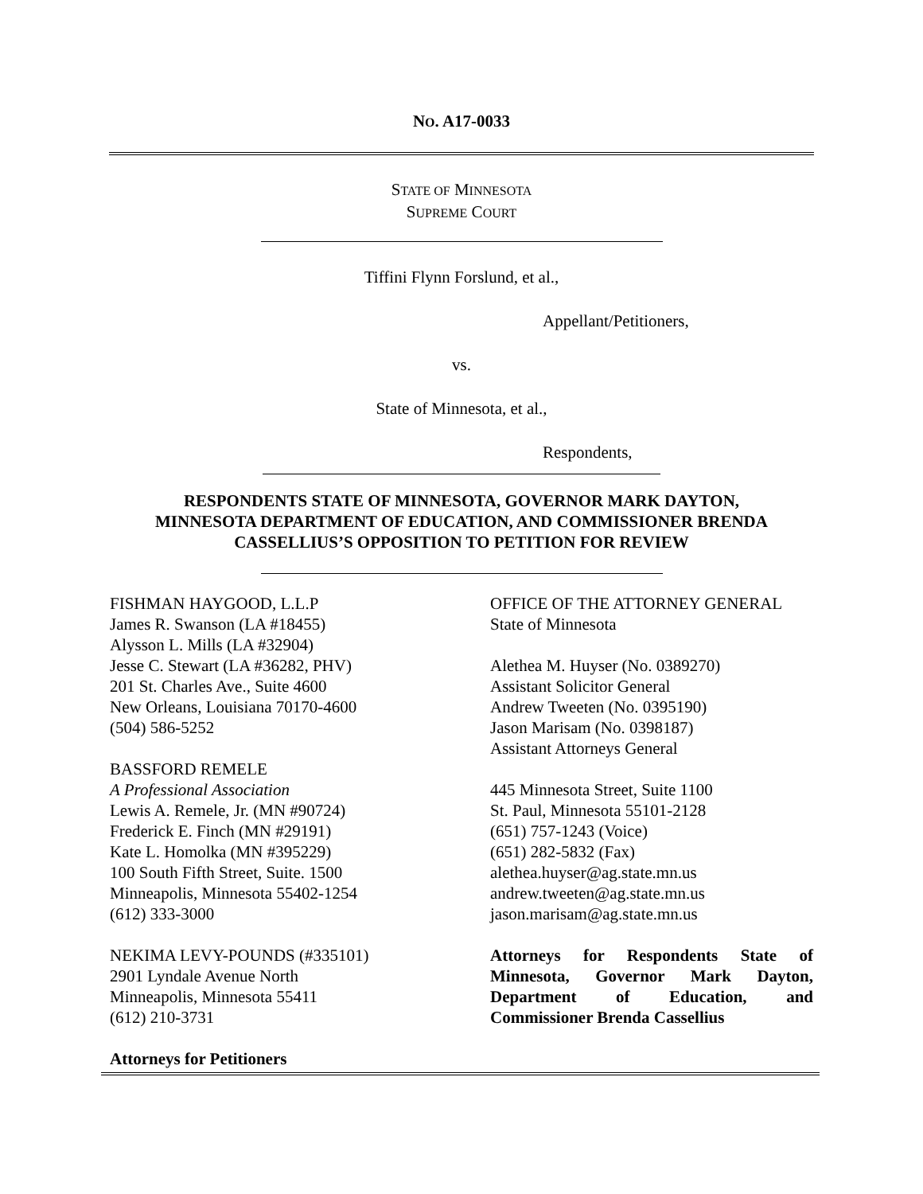NO. A17-0033
STATE OF MINNESOTA
SUPREME COURT
Tiffini Flynn Forslund, et al.,
Appellant/Petitioners,
vs.
State of Minnesota, et al.,
Respondents,
RESPONDENTS STATE OF MINNESOTA, GOVERNOR MARK DAYTON,
MINNESOTA DEPARTMENT OF EDUCATION, AND COMMISSIONER BRENDA
CASSELLIUS’S OPPOSITION TO PETITION FOR REVIEW
FISHMAN HAYGOOD, L.L.P
James R. Swanson (LA #18455)
Alysson L. Mills (LA #32904)
Jesse C. Stewart (LA #36282, PHV)
201 St. Charles Ave., Suite 4600
New Orleans, Louisiana 70170-4600
(504) 586-5252
BASSFORD REMELE
A Professional Association
Lewis A. Remele, Jr. (MN #90724)
Frederick E. Finch (MN #29191)
Kate L. Homolka (MN #395229)
100 South Fifth Street, Suite. 1500
Minneapolis, Minnesota 55402-1254
(612) 333-3000
NEKIMA LEVY-POUNDS (#335101)
2901 Lyndale Avenue North
Minneapolis, Minnesota 55411
(612) 210-3731
Attorneys for Petitioners
OFFICE OF THE ATTORNEY GENERAL
State of Minnesota
Alethea M. Huyser (No. 0389270)
Assistant Solicitor General
Andrew Tweeten (No. 0395190)
Jason Marisam (No. 0398187)
Assistant Attorneys General
445 Minnesota Street, Suite 1100
St. Paul, Minnesota 55101-2128
(651) 757-1243 (Voice)
(651) 282-5832 (Fax)
alethea.huyser@ag.state.mn.us
andrew.tweeten@ag.state.mn.us
jason.marisam@ag.state.mn.us
Attorneys for Respondents State of Minnesota, Governor Mark Dayton, Department of Education, and Commissioner Brenda Cassellius